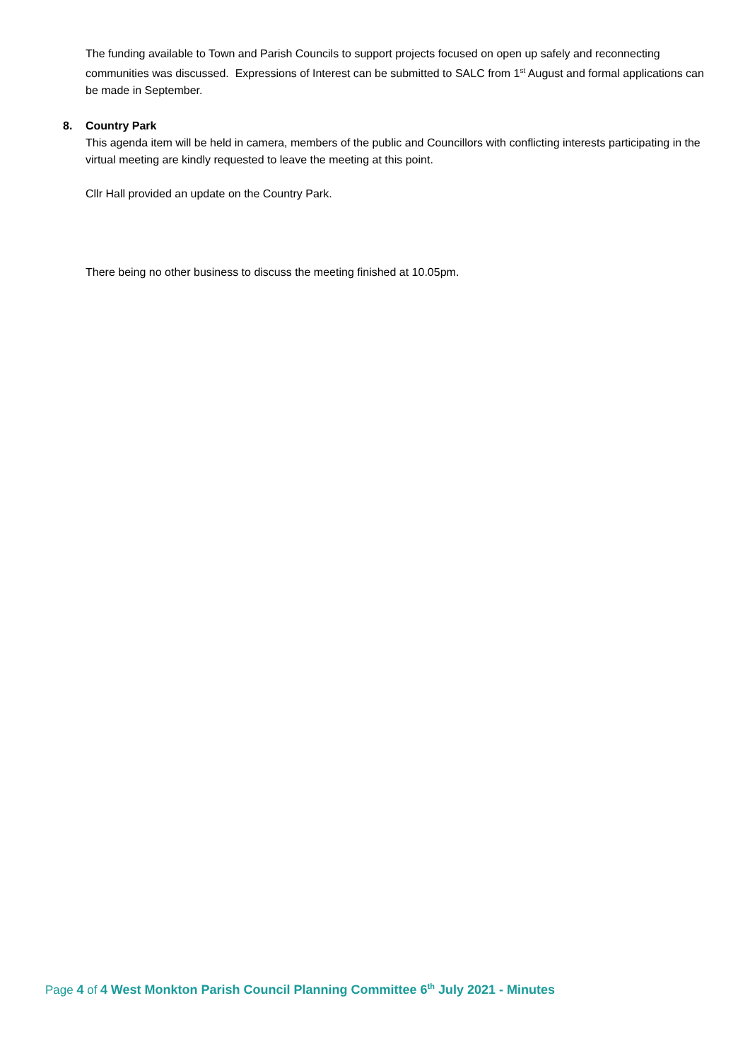The funding available to Town and Parish Councils to support projects focused on open up safely and reconnecting communities was discussed. Expressions of Interest can be submitted to SALC from 1<sup>st</sup> August and formal applications can be made in September.
8. Country Park
This agenda item will be held in camera, members of the public and Councillors with conflicting interests participating in the virtual meeting are kindly requested to leave the meeting at this point.
Cllr Hall provided an update on the Country Park.
There being no other business to discuss the meeting finished at 10.05pm.
Page 4 of 4 West Monkton Parish Council Planning Committee 6<sup>th</sup> July 2021 - Minutes